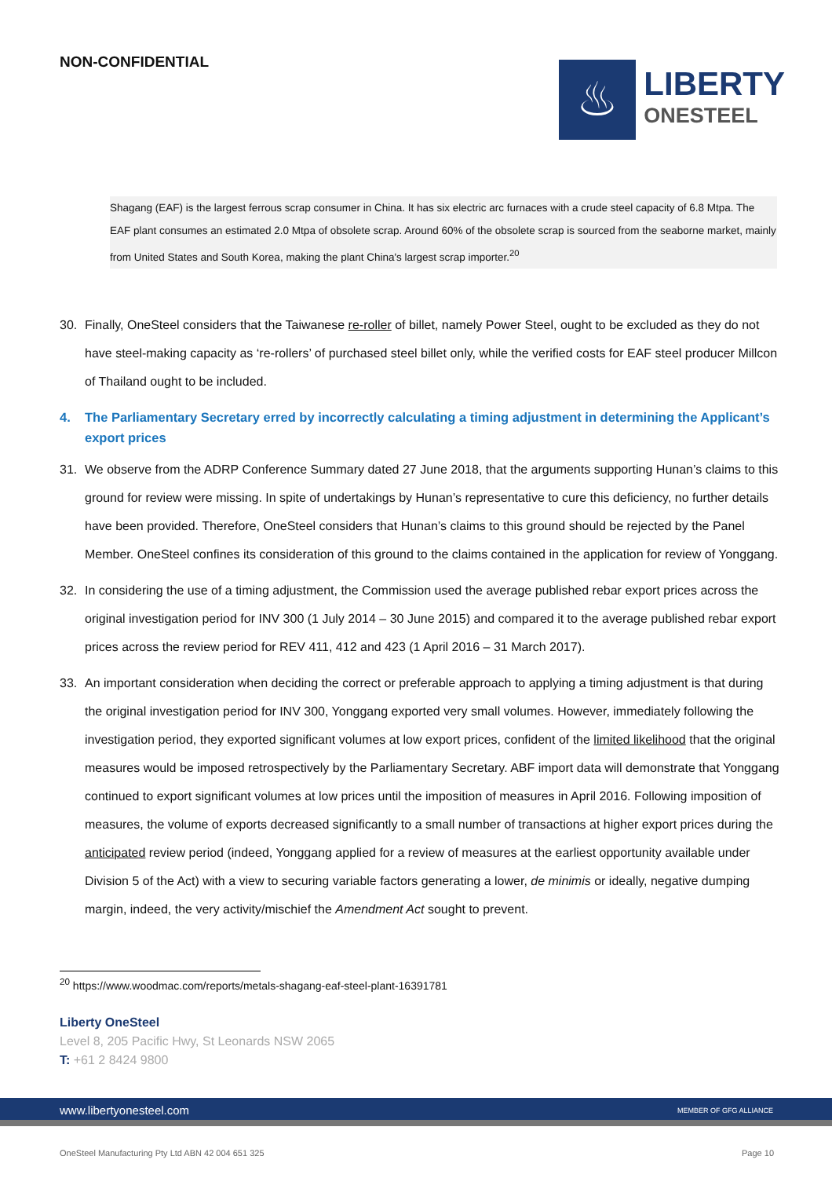NON-CONFIDENTIAL
♨
LIBERTY
ONESTEEL
Shagang (EAF) is the largest ferrous scrap consumer in China. It has six electric arc furnaces with a crude steel capacity of 6.8 Mtpa. The EAF plant consumes an estimated 2.0 Mtpa of obsolete scrap. Around 60% of the obsolete scrap is sourced from the seaborne market, mainly from United States and South Korea, making the plant China's largest scrap importer.<sup>20</sup>
30. Finally, OneSteel considers that the Taiwanese re-roller of billet, namely Power Steel, ought to be excluded as they do not have steel-making capacity as ‘re-rollers’ of purchased steel billet only, while the verified costs for EAF steel producer Millcon of Thailand ought to be included.
4. The Parliamentary Secretary erred by incorrectly calculating a timing adjustment in determining the Applicant’s export prices
31. We observe from the ADRP Conference Summary dated 27 June 2018, that the arguments supporting Hunan’s claims to this ground for review were missing. In spite of undertakings by Hunan’s representative to cure this deficiency, no further details have been provided. Therefore, OneSteel considers that Hunan’s claims to this ground should be rejected by the Panel Member. OneSteel confines its consideration of this ground to the claims contained in the application for review of Yonggang.
32. In considering the use of a timing adjustment, the Commission used the average published rebar export prices across the original investigation period for INV 300 (1 July 2014 – 30 June 2015) and compared it to the average published rebar export prices across the review period for REV 411, 412 and 423 (1 April 2016 – 31 March 2017).
33. An important consideration when deciding the correct or preferable approach to applying a timing adjustment is that during the original investigation period for INV 300, Yonggang exported very small volumes. However, immediately following the investigation period, they exported significant volumes at low export prices, confident of the limited likelihood that the original measures would be imposed retrospectively by the Parliamentary Secretary. ABF import data will demonstrate that Yonggang continued to export significant volumes at low prices until the imposition of measures in April 2016. Following imposition of measures, the volume of exports decreased significantly to a small number of transactions at higher export prices during the anticipated review period (indeed, Yonggang applied for a review of measures at the earliest opportunity available under Division 5 of the Act) with a view to securing variable factors generating a lower, de minimis or ideally, negative dumping margin, indeed, the very activity/mischief the Amendment Act sought to prevent.
<sup>20</sup> https://www.woodmac.com/reports/metals-shagang-eaf-steel-plant-16391781
Liberty OneSteel
Level 8, 205 Pacific Hwy, St Leonards NSW 2065
T: +61 2 8424 9800
www.libertyonesteel.com MEMBER OF GFG ALLIANCE
OneSteel Manufacturing Pty Ltd ABN 42 004 651 325 Page 10